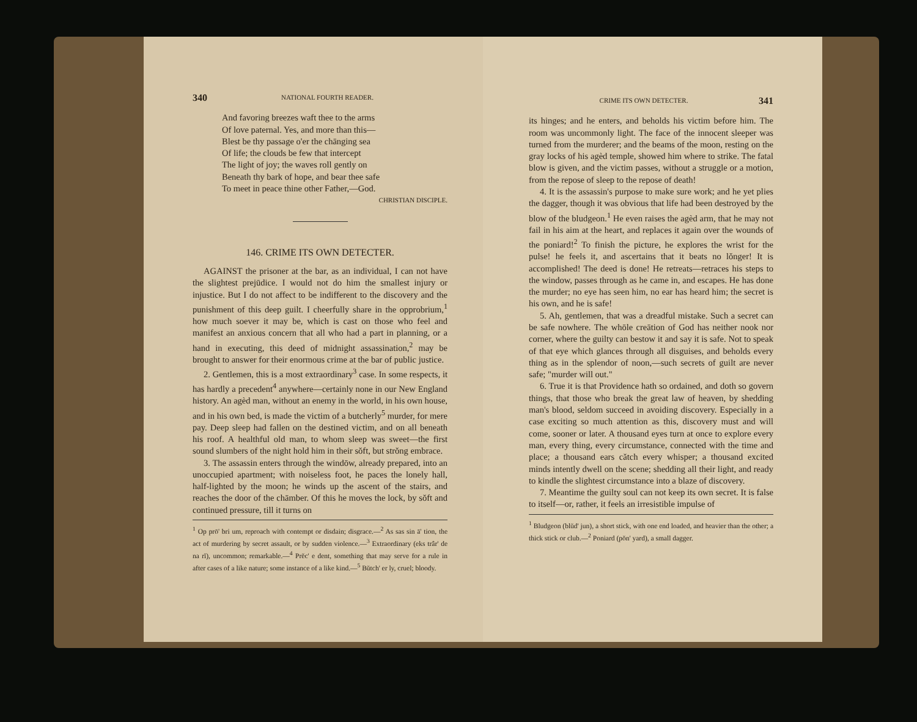340 NATIONAL FOURTH READER.
And favoring breezes waft thee to the arms
Of love paternal. Yes, and more than this—
Blest be thy passage o'er the chānging sea
Of life; the clouds be few that intercept
The light of joy; the waves roll gently on
Beneath thy bark of hope, and bear thee safe
To meet in peace thine other Father,—God.
CHRISTIAN DISCIPLE.
146. CRIME ITS OWN DETECTER.
AGAINST the prisoner at the bar, as an individual, I can not have the slightest prejūdice. I would not do him the smallest injury or injustice. But I do not affect to be indifferent to the discovery and the punishment of this deep guilt. I cheerfully share in the opprobrium,<sup>1</sup> how much soever it may be, which is cast on those who feel and manifest an anxious concern that all who had a part in planning, or a hand in executing, this deed of midnight assassination,<sup>2</sup> may be brought to answer for their enormous crime at the bar of public justice.
2. Gentlemen, this is a most extraordinary<sup>3</sup> case. In some respects, it has hardly a precedent<sup>4</sup> anywhere—certainly none in our New England history. An agèd man, without an enemy in the world, in his own house, and in his own bed, is made the victim of a butcherly<sup>5</sup> murder, for mere pay. Deep sleep had fallen on the destined victim, and on all beneath his roof. A healthful old man, to whom sleep was sweet—the first sound slumbers of the night hold him in their sŏft, but strŏng embrace.
3. The assassin enters through the windōw, already prepared, into an unoccupied apartment; with noiseless foot, he paces the lonely hall, half-lighted by the moon; he winds up the ascent of the stairs, and reaches the door of the chāmber. Of this he moves the lock, by sŏft and continued pressure, till it turns on
<sup>1</sup> Op prō' bri um, reproach with contempt or disdain; disgrace.—<sup>2</sup> As sas sin ā' tion, the act of murdering by secret assault, or by sudden violence.—<sup>3</sup> Extraordinary (eks trâr' de na rĭ), uncommon; remarkable.—<sup>4</sup> Prĕc' e dent, something that may serve for a rule in after cases of a like nature; some instance of a like kind.—<sup>5</sup> Bŭtch' er ly, cruel; bloody.
CRIME ITS OWN DETECTER. 341
its hinges; and he enters, and beholds his victim before him. The room was uncommonly light. The face of the innocent sleeper was turned from the murderer; and the beams of the moon, resting on the gray locks of his agèd temple, showed him where to strike. The fatal blow is given, and the victim passes, without a struggle or a motion, from the repose of sleep to the repose of death!
4. It is the assassin's purpose to make sure work; and he yet plies the dagger, though it was obvious that life had been destroyed by the blow of the bludgeon.<sup>1</sup> He even raises the agèd arm, that he may not fail in his aim at the heart, and replaces it again over the wounds of the poniard!<sup>2</sup> To finish the picture, he explores the wrist for the pulse! he feels it, and ascertains that it beats no lŏnger! It is accomplished! The deed is done! He retreats—retraces his steps to the window, passes through as he came in, and escapes. He has done the murder; no eye has seen him, no ear has heard him; the secret is his own, and he is safe!
5. Ah, gentlemen, that was a dreadful mistake. Such a secret can be safe nowhere. The whōle creātion of God has neither nook nor corner, where the guilty can bestow it and say it is safe. Not to speak of that eye which glances through all disguises, and beholds every thing as in the splendor of noon,—such secrets of guilt are never safe; "murder will out."
6. True it is that Providence hath so ordained, and doth so govern things, that those who break the great law of heaven, by shedding man's blood, seldom succeed in avoiding discovery. Especially in a case exciting so much attention as this, discovery must and will come, sooner or later. A thousand eyes turn at once to explore every man, every thing, every circumstance, connected with the time and place; a thousand ears cătch every whisper; a thousand excited minds intently dwell on the scene; shedding all their light, and ready to kindle the slightest circumstance into a blaze of discovery.
7. Meantime the guilty soul can not keep its own secret. It is false to itself—or, rather, it feels an irresistible impulse of
<sup>1</sup> Bludgeon (blŭd' jun), a short stick, with one end loaded, and heavier than the other; a thick stick or club.—<sup>2</sup> Poniard (pŏn' yard), a small dagger.